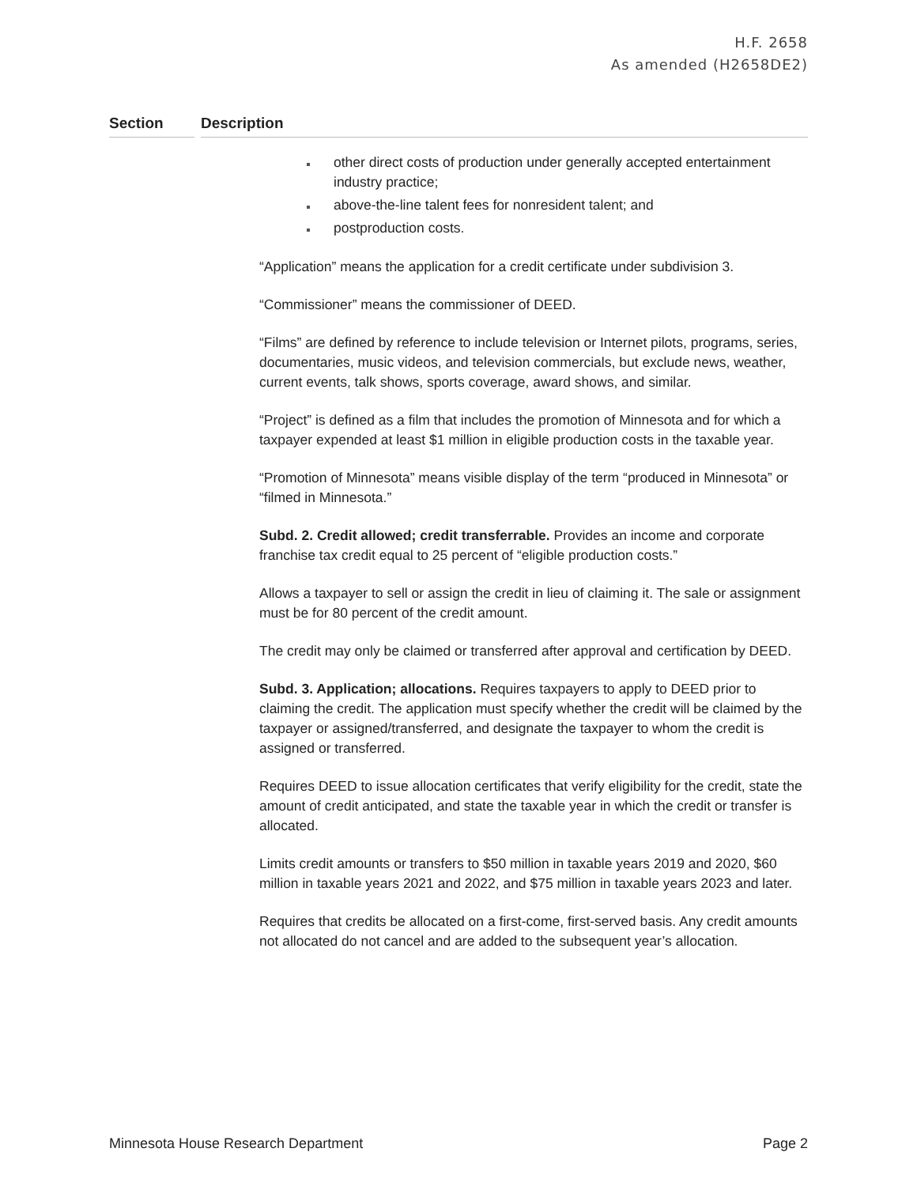H.F. 2658
As amended (H2658DE2)
| Section | | Description |
| --- | --- | --- |
| | | other direct costs of production under generally accepted entertainment industry practice; above-the-line talent fees for nonresident talent; and postproduction costs. “Application” means the application for a credit certificate under subdivision 3. “Commissioner” means the commissioner of DEED. “Films” are defined by reference to include television or Internet pilots, programs, series, documentaries, music videos, and television commercials, but exclude news, weather, current events, talk shows, sports coverage, award shows, and similar. “Project” is defined as a film that includes the promotion of Minnesota and for which a taxpayer expended at least $1 million in eligible production costs in the taxable year. “Promotion of Minnesota” means visible display of the term “produced in Minnesota” or “filmed in Minnesota.” Subd. 2. Credit allowed; credit transferrable. Provides an income and corporate franchise tax credit equal to 25 percent of “eligible production costs.” Allows a taxpayer to sell or assign the credit in lieu of claiming it. The sale or assignment must be for 80 percent of the credit amount. The credit may only be claimed or transferred after approval and certification by DEED. Subd. 3. Application; allocations. Requires taxpayers to apply to DEED prior to claiming the credit. The application must specify whether the credit will be claimed by the taxpayer or assigned/transferred, and designate the taxpayer to whom the credit is assigned or transferred. Requires DEED to issue allocation certificates that verify eligibility for the credit, state the amount of credit anticipated, and state the taxable year in which the credit or transfer is allocated. Limits credit amounts or transfers to $50 million in taxable years 2019 and 2020, $60 million in taxable years 2021 and 2022, and $75 million in taxable years 2023 and later. Requires that credits be allocated on a first-come, first-served basis. Any credit amounts not allocated do not cancel and are added to the subsequent year’s allocation. |
Minnesota House Research Department Page 2